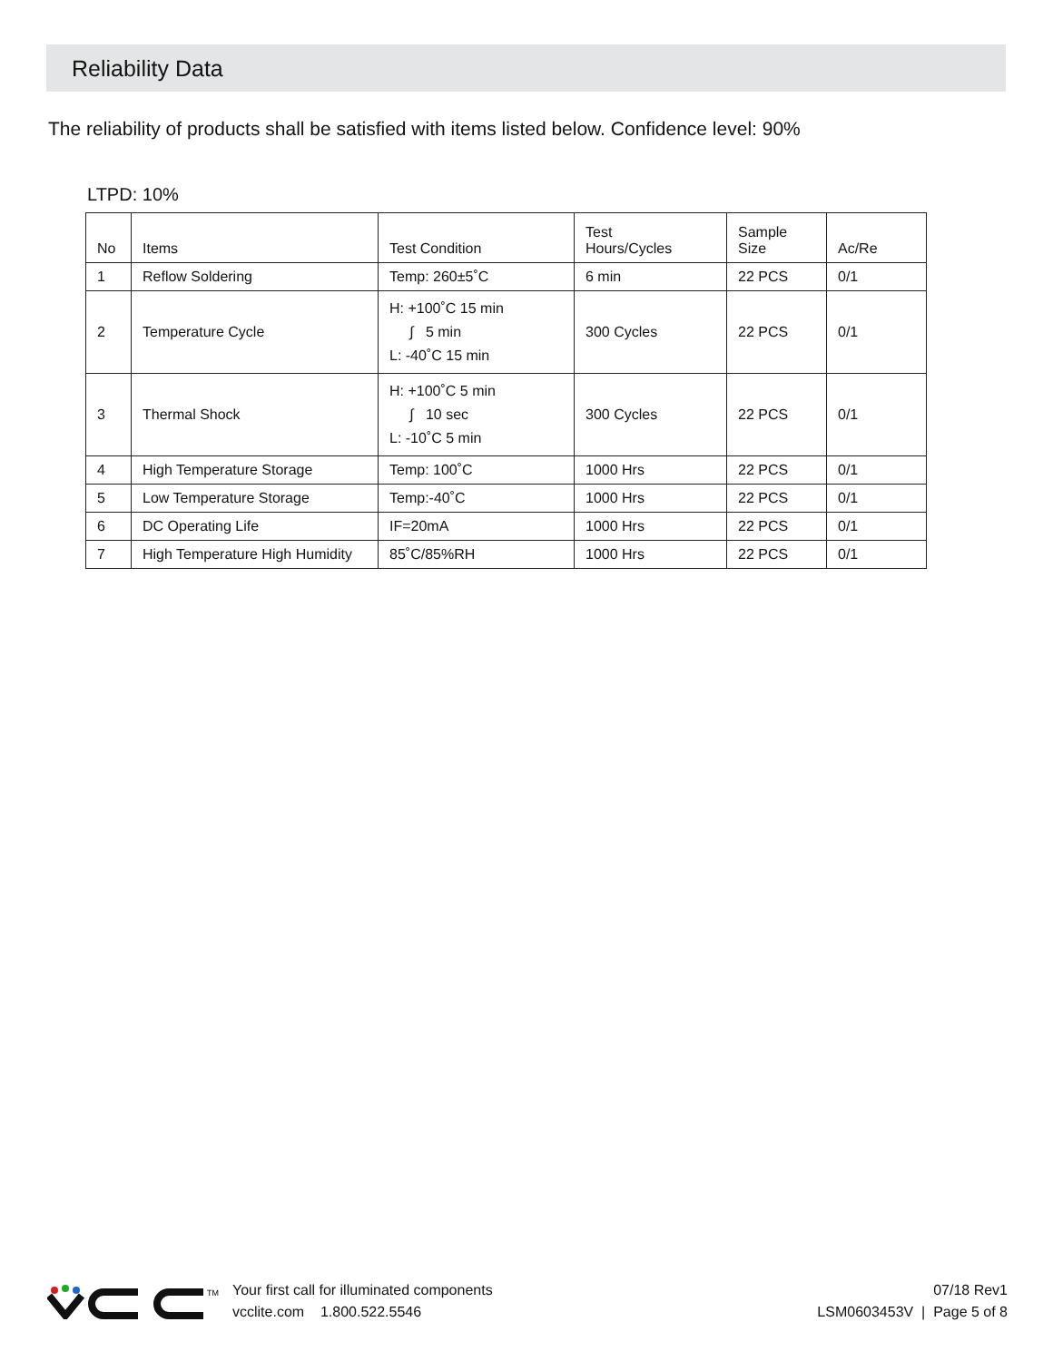Reliability Data
The reliability of products shall be satisfied with items listed below. Confidence level: 90%
LTPD: 10%
| No | Items | Test Condition | Test Hours/Cycles | Sample Size | Ac/Re |
| --- | --- | --- | --- | --- | --- |
| 1 | Reflow Soldering | Temp: 260±5˚C | 6 min | 22 PCS | 0/1 |
| 2 | Temperature Cycle | H: +100˚C 15 min ∫ 5 min L: -40˚C 15 min | 300 Cycles | 22 PCS | 0/1 |
| 3 | Thermal Shock | H: +100˚C 5 min ∫ 10 sec L: -10˚C 5 min | 300 Cycles | 22 PCS | 0/1 |
| 4 | High Temperature Storage | Temp: 100˚C | 1000 Hrs | 22 PCS | 0/1 |
| 5 | Low Temperature Storage | Temp:-40˚C | 1000 Hrs | 22 PCS | 0/1 |
| 6 | DC Operating Life | IF=20mA | 1000 Hrs | 22 PCS | 0/1 |
| 7 | High Temperature High Humidity | 85˚C/85%RH | 1000 Hrs | 22 PCS | 0/1 |
TM
Your first call for illuminated components
vcclite.com 1.800.522.5546
07/18 Rev1
LSM0603453V | Page 5 of 8